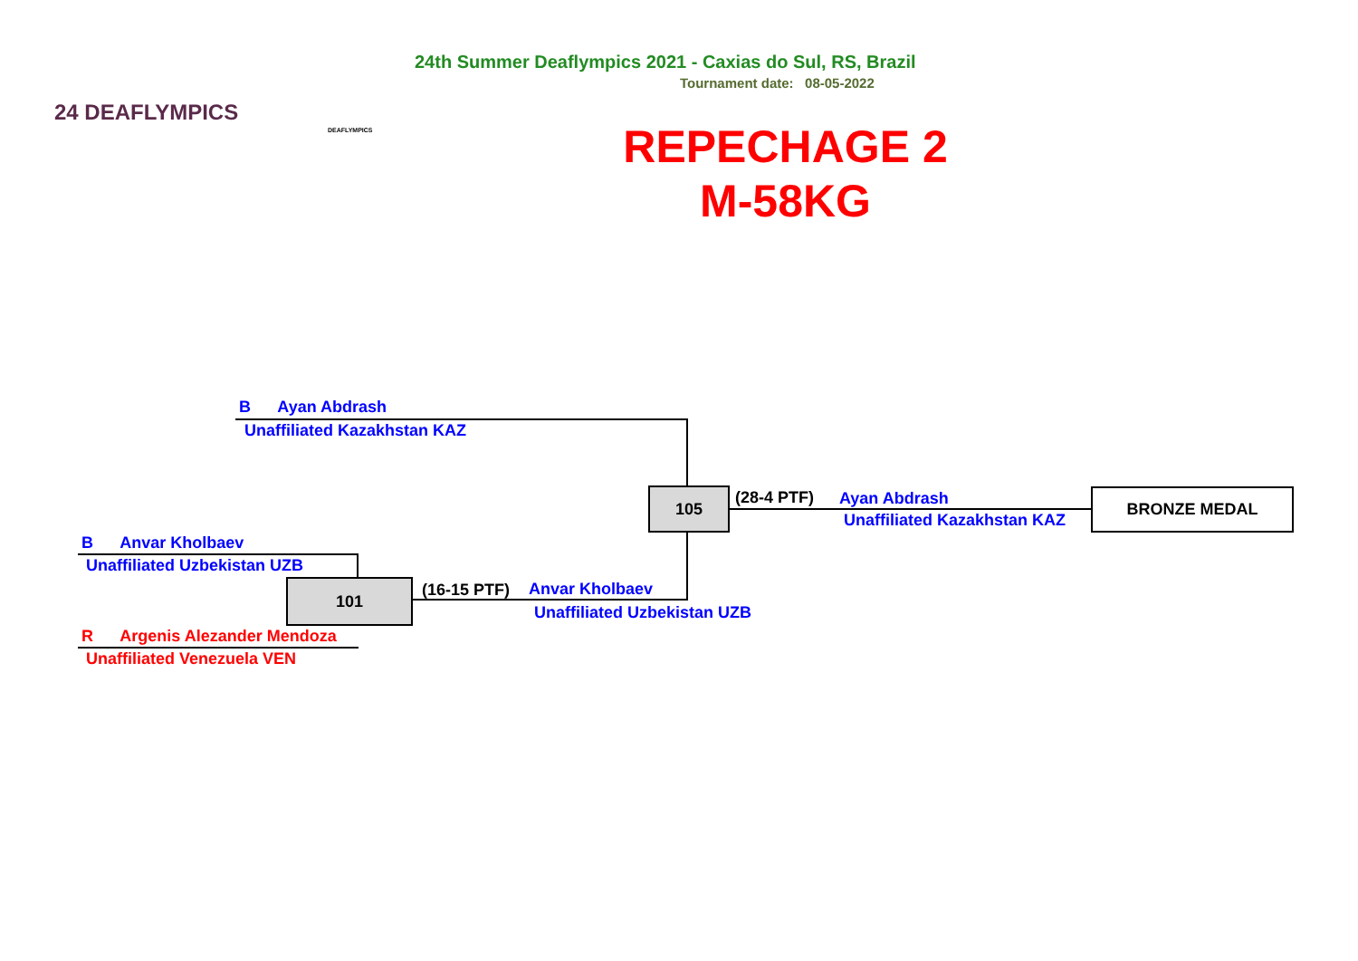24 DEAFLYMPICS
DEAFLYMPICS
24th Summer Deaflympics 2021 - Caxias do Sul, RS, Brazil
Tournament date: 08-05-2022
REPECHAGE 2
M-58KG
B Ayan Abdrash
Unaffiliated Kazakhstan KAZ
105 (28-4 PTF) Ayan Abdrash
Unaffiliated Kazakhstan KAZ
BRONZE MEDAL
B Anvar Kholbaev
Unaffiliated Uzbekistan UZB
101 (16-15 PTF) Anvar Kholbaev
Unaffiliated Uzbekistan UZB
R Argenis Alezander Mendoza
Unaffiliated Venezuela VEN